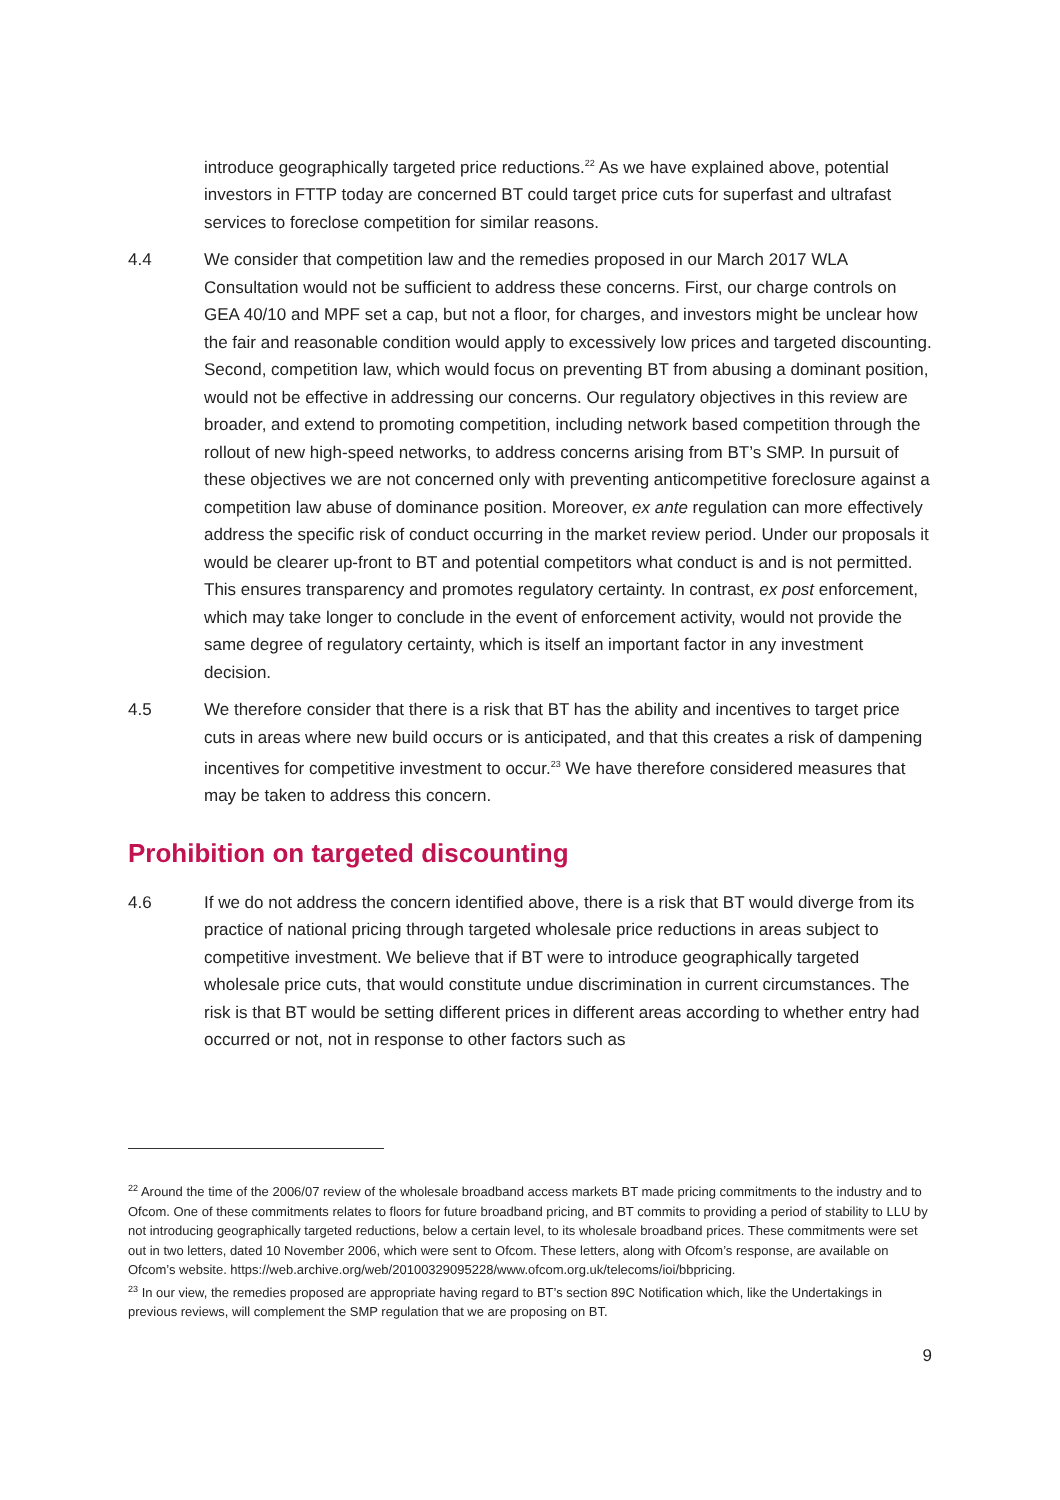introduce geographically targeted price reductions.<sup>22</sup> As we have explained above, potential investors in FTTP today are concerned BT could target price cuts for superfast and ultrafast services to foreclose competition for similar reasons.
4.4 We consider that competition law and the remedies proposed in our March 2017 WLA Consultation would not be sufficient to address these concerns. First, our charge controls on GEA 40/10 and MPF set a cap, but not a floor, for charges, and investors might be unclear how the fair and reasonable condition would apply to excessively low prices and targeted discounting. Second, competition law, which would focus on preventing BT from abusing a dominant position, would not be effective in addressing our concerns. Our regulatory objectives in this review are broader, and extend to promoting competition, including network based competition through the rollout of new high-speed networks, to address concerns arising from BT’s SMP. In pursuit of these objectives we are not concerned only with preventing anticompetitive foreclosure against a competition law abuse of dominance position. Moreover, ex ante regulation can more effectively address the specific risk of conduct occurring in the market review period. Under our proposals it would be clearer up-front to BT and potential competitors what conduct is and is not permitted. This ensures transparency and promotes regulatory certainty. In contrast, ex post enforcement, which may take longer to conclude in the event of enforcement activity, would not provide the same degree of regulatory certainty, which is itself an important factor in any investment decision.
4.5 We therefore consider that there is a risk that BT has the ability and incentives to target price cuts in areas where new build occurs or is anticipated, and that this creates a risk of dampening incentives for competitive investment to occur.<sup>23</sup> We have therefore considered measures that may be taken to address this concern.
Prohibition on targeted discounting
4.6 If we do not address the concern identified above, there is a risk that BT would diverge from its practice of national pricing through targeted wholesale price reductions in areas subject to competitive investment. We believe that if BT were to introduce geographically targeted wholesale price cuts, that would constitute undue discrimination in current circumstances. The risk is that BT would be setting different prices in different areas according to whether entry had occurred or not, not in response to other factors such as
<sup>22</sup> Around the time of the 2006/07 review of the wholesale broadband access markets BT made pricing commitments to the industry and to Ofcom. One of these commitments relates to floors for future broadband pricing, and BT commits to providing a period of stability to LLU by not introducing geographically targeted reductions, below a certain level, to its wholesale broadband prices. These commitments were set out in two letters, dated 10 November 2006, which were sent to Ofcom. These letters, along with Ofcom’s response, are available on Ofcom’s website. https://web.archive.org/web/20100329095228/www.ofcom.org.uk/telecoms/ioi/bbpricing.
<sup>23</sup> In our view, the remedies proposed are appropriate having regard to BT’s section 89C Notification which, like the Undertakings in previous reviews, will complement the SMP regulation that we are proposing on BT.
9